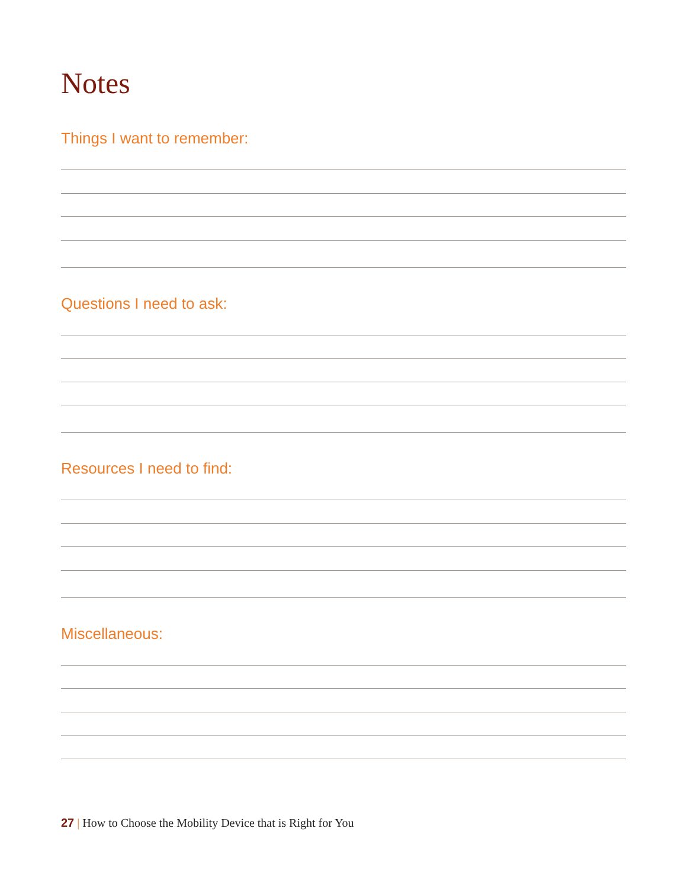Notes
Things I want to remember:
Questions I need to ask:
Resources I need to find:
Miscellaneous:
27 | How to Choose the Mobility Device that is Right for You